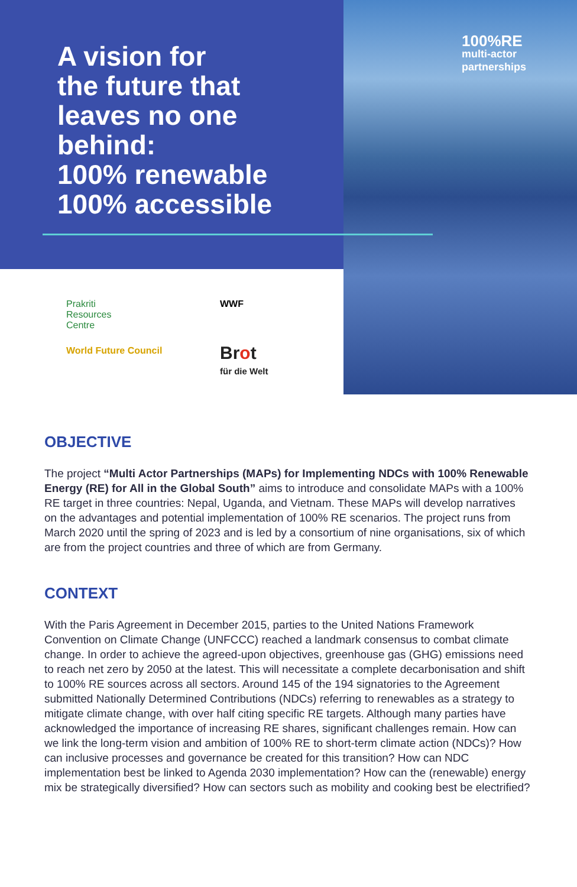A vision for
the future that
leaves no one
behind:
100% renewable
100% accessible
Prakriti
Resources
Centre
WWF
World Future Council
Brot
für die Welt
100%RE
multi-actor
partnerships
OBJECTIVE
The project “Multi Actor Partnerships (MAPs) for Implementing NDCs with 100% Renewable Energy (RE) for All in the Global South” aims to introduce and consolidate MAPs with a 100% RE target in three countries: Nepal, Uganda, and Vietnam. These MAPs will develop narratives on the advantages and potential implementation of 100% RE scenarios. The project runs from March 2020 until the spring of 2023 and is led by a consortium of nine organisations, six of which are from the project countries and three of which are from Germany.
CONTEXT
With the Paris Agreement in December 2015, parties to the United Nations Framework Convention on Climate Change (UNFCCC) reached a landmark consensus to combat climate change. In order to achieve the agreed-upon objectives, greenhouse gas (GHG) emissions need to reach net zero by 2050 at the latest. This will necessitate a complete decarbonisation and shift to 100% RE sources across all sectors. Around 145 of the 194 signatories to the Agreement submitted Nationally Determined Contributions (NDCs) referring to renewables as a strategy to mitigate climate change, with over half citing specific RE targets. Although many parties have acknowledged the importance of increasing RE shares, significant challenges remain. How can we link the long-term vision and ambition of 100% RE to short-term climate action (NDCs)? How can inclusive processes and governance be created for this transition? How can NDC implementation best be linked to Agenda 2030 implementation? How can the (renewable) energy mix be strategically diversified? How can sectors such as mobility and cooking best be electrified?